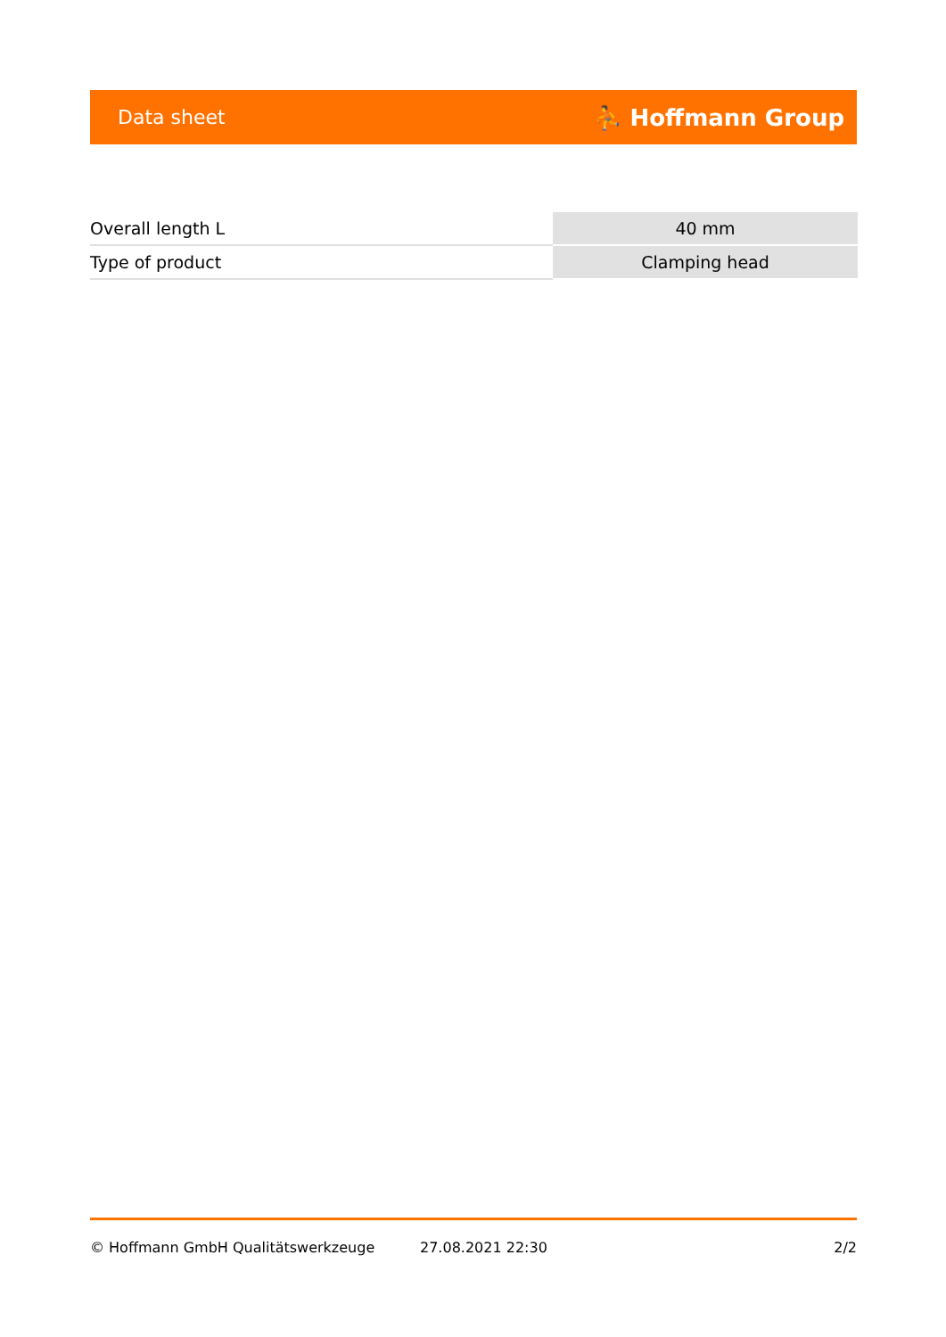Data sheet ⛹ Hoffmann Group
| Overall length L | 40 mm |
| Type of product | Clamping head |
© Hoffmann GmbH Qualitätswerkzeuge 27.08.2021 22:30 2/2